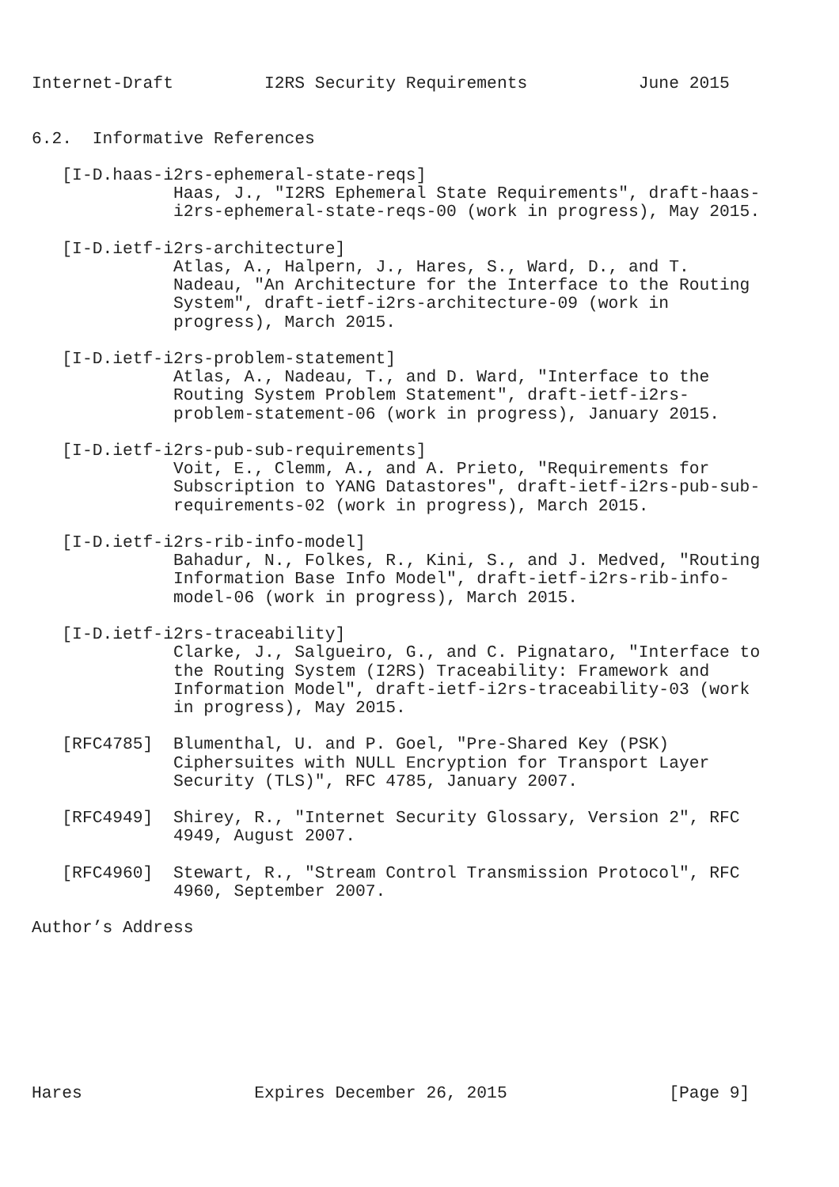Internet-Draft         I2RS Security Requirements           June 2015


6.2.  Informative References

   [I-D.haas-i2rs-ephemeral-state-reqs]
              Haas, J., "I2RS Ephemeral State Requirements", draft-haas-
              i2rs-ephemeral-state-reqs-00 (work in progress), May 2015.

   [I-D.ietf-i2rs-architecture]
              Atlas, A., Halpern, J., Hares, S., Ward, D., and T.
              Nadeau, "An Architecture for the Interface to the Routing
              System", draft-ietf-i2rs-architecture-09 (work in
              progress), March 2015.

   [I-D.ietf-i2rs-problem-statement]
              Atlas, A., Nadeau, T., and D. Ward, "Interface to the
              Routing System Problem Statement", draft-ietf-i2rs-
              problem-statement-06 (work in progress), January 2015.

   [I-D.ietf-i2rs-pub-sub-requirements]
              Voit, E., Clemm, A., and A. Prieto, "Requirements for
              Subscription to YANG Datastores", draft-ietf-i2rs-pub-sub-
              requirements-02 (work in progress), March 2015.

   [I-D.ietf-i2rs-rib-info-model]
              Bahadur, N., Folkes, R., Kini, S., and J. Medved, "Routing
              Information Base Info Model", draft-ietf-i2rs-rib-info-
              model-06 (work in progress), March 2015.

   [I-D.ietf-i2rs-traceability]
              Clarke, J., Salgueiro, G., and C. Pignataro, "Interface to
              the Routing System (I2RS) Traceability: Framework and
              Information Model", draft-ietf-i2rs-traceability-03 (work
              in progress), May 2015.

   [RFC4785]  Blumenthal, U. and P. Goel, "Pre-Shared Key (PSK)
              Ciphersuites with NULL Encryption for Transport Layer
              Security (TLS)", RFC 4785, January 2007.

   [RFC4949]  Shirey, R., "Internet Security Glossary, Version 2", RFC
              4949, August 2007.

   [RFC4960]  Stewart, R., "Stream Control Transmission Protocol", RFC
              4960, September 2007.

Author’s Address








Hares                 Expires December 26, 2015                [Page 9]